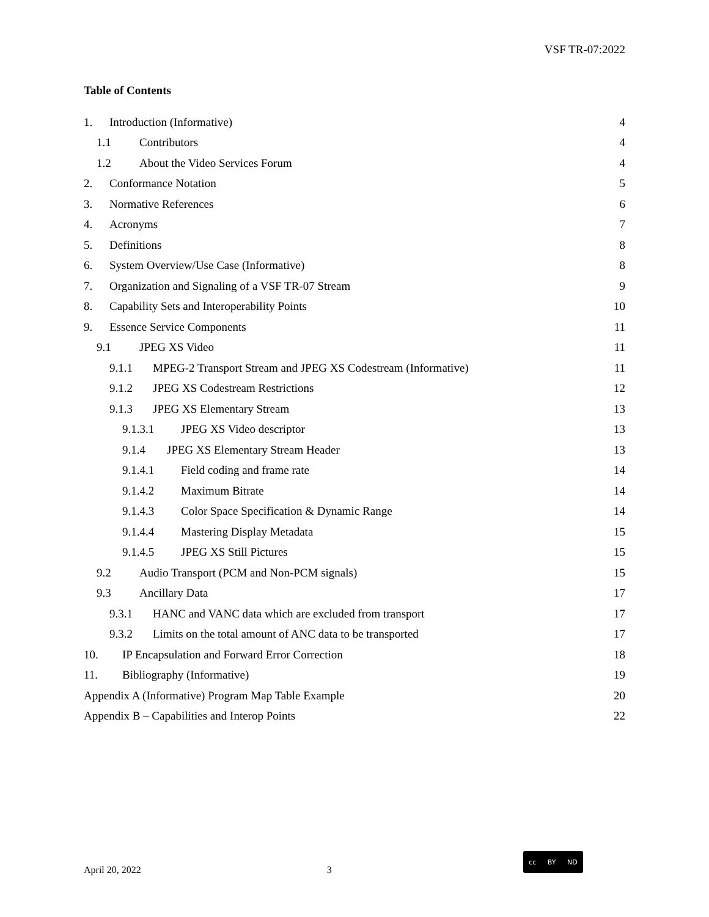VSF TR-07:2022
Table of Contents
1. Introduction (Informative) 4
1.1 Contributors 4
1.2 About the Video Services Forum 4
2. Conformance Notation 5
3. Normative References 6
4. Acronyms 7
5. Definitions 8
6. System Overview/Use Case (Informative) 8
7. Organization and Signaling of a VSF TR-07 Stream 9
8. Capability Sets and Interoperability Points 10
9. Essence Service Components 11
9.1 JPEG XS Video 11
9.1.1 MPEG-2 Transport Stream and JPEG XS Codestream (Informative) 11
9.1.2 JPEG XS Codestream Restrictions 12
9.1.3 JPEG XS Elementary Stream 13
9.1.3.1 JPEG XS Video descriptor 13
9.1.4 JPEG XS Elementary Stream Header 13
9.1.4.1 Field coding and frame rate 14
9.1.4.2 Maximum Bitrate 14
9.1.4.3 Color Space Specification & Dynamic Range 14
9.1.4.4 Mastering Display Metadata 15
9.1.4.5 JPEG XS Still Pictures 15
9.2 Audio Transport (PCM and Non-PCM signals) 15
9.3 Ancillary Data 17
9.3.1 HANC and VANC data which are excluded from transport 17
9.3.2 Limits on the total amount of ANC data to be transported 17
10. IP Encapsulation and Forward Error Correction 18
11. Bibliography (Informative) 19
Appendix A (Informative) Program Map Table Example 20
Appendix B – Capabilities and Interop Points 22
April 20, 2022 3
cc BY ND